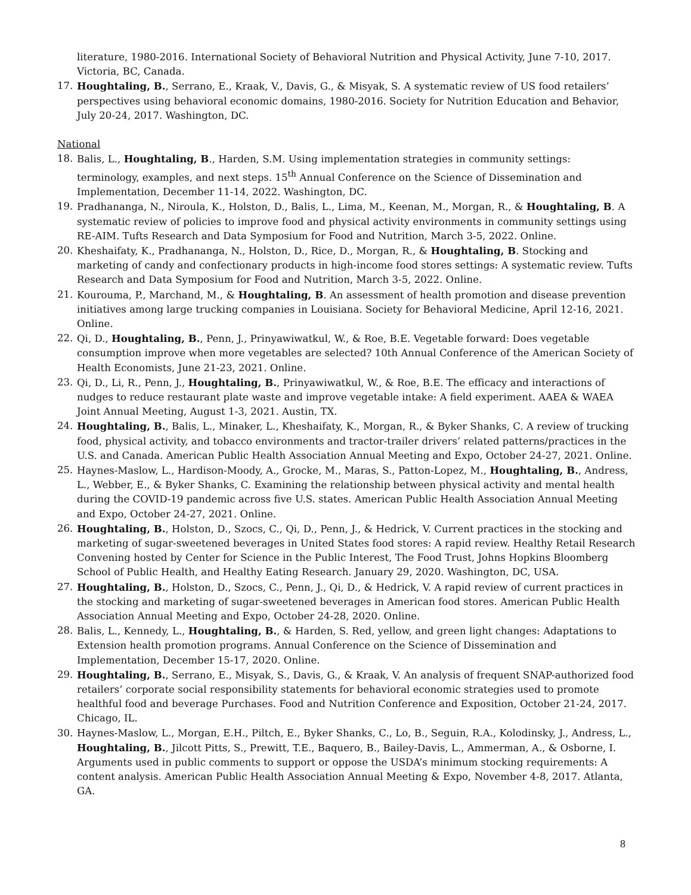literature, 1980-2016. International Society of Behavioral Nutrition and Physical Activity, June 7-10, 2017. Victoria, BC, Canada.
17. Houghtaling, B., Serrano, E., Kraak, V., Davis, G., & Misyak, S. A systematic review of US food retailers’ perspectives using behavioral economic domains, 1980-2016. Society for Nutrition Education and Behavior, July 20-24, 2017. Washington, DC.
National
18. Balis, L., Houghtaling, B., Harden, S.M. Using implementation strategies in community settings: terminology, examples, and next steps. 15<sup>th</sup> Annual Conference on the Science of Dissemination and Implementation, December 11-14, 2022. Washington, DC.
19. Pradhananga, N., Niroula, K., Holston, D., Balis, L., Lima, M., Keenan, M., Morgan, R., & Houghtaling, B. A systematic review of policies to improve food and physical activity environments in community settings using RE-AIM. Tufts Research and Data Symposium for Food and Nutrition, March 3-5, 2022. Online.
20. Kheshaifaty, K., Pradhananga, N., Holston, D., Rice, D., Morgan, R., & Houghtaling, B. Stocking and marketing of candy and confectionary products in high-income food stores settings: A systematic review. Tufts Research and Data Symposium for Food and Nutrition, March 3-5, 2022. Online.
21. Kourouma, P., Marchand, M., & Houghtaling, B. An assessment of health promotion and disease prevention initiatives among large trucking companies in Louisiana. Society for Behavioral Medicine, April 12-16, 2021. Online.
22. Qi, D., Houghtaling, B., Penn, J., Prinyawiwatkul, W., & Roe, B.E. Vegetable forward: Does vegetable consumption improve when more vegetables are selected? 10th Annual Conference of the American Society of Health Economists, June 21-23, 2021. Online.
23. Qi, D., Li, R., Penn, J., Houghtaling, B., Prinyawiwatkul, W., & Roe, B.E. The efficacy and interactions of nudges to reduce restaurant plate waste and improve vegetable intake: A field experiment. AAEA & WAEA Joint Annual Meeting, August 1-3, 2021. Austin, TX.
24. Houghtaling, B., Balis, L., Minaker, L., Kheshaifaty, K., Morgan, R., & Byker Shanks, C. A review of trucking food, physical activity, and tobacco environments and tractor-trailer drivers’ related patterns/practices in the U.S. and Canada. American Public Health Association Annual Meeting and Expo, October 24-27, 2021. Online.
25. Haynes-Maslow, L., Hardison-Moody, A., Grocke, M., Maras, S., Patton-Lopez, M., Houghtaling, B., Andress, L., Webber, E., & Byker Shanks, C. Examining the relationship between physical activity and mental health during the COVID-19 pandemic across five U.S. states. American Public Health Association Annual Meeting and Expo, October 24-27, 2021. Online.
26. Houghtaling, B., Holston, D., Szocs, C., Qi, D., Penn, J., & Hedrick, V. Current practices in the stocking and marketing of sugar-sweetened beverages in United States food stores: A rapid review. Healthy Retail Research Convening hosted by Center for Science in the Public Interest, The Food Trust, Johns Hopkins Bloomberg School of Public Health, and Healthy Eating Research. January 29, 2020. Washington, DC, USA.
27. Houghtaling, B., Holston, D., Szocs, C., Penn, J., Qi, D., & Hedrick, V. A rapid review of current practices in the stocking and marketing of sugar-sweetened beverages in American food stores. American Public Health Association Annual Meeting and Expo, October 24-28, 2020. Online.
28. Balis, L., Kennedy, L., Houghtaling, B., & Harden, S. Red, yellow, and green light changes: Adaptations to Extension health promotion programs. Annual Conference on the Science of Dissemination and Implementation, December 15-17, 2020. Online.
29. Houghtaling, B., Serrano, E., Misyak, S., Davis, G., & Kraak, V. An analysis of frequent SNAP-authorized food retailers’ corporate social responsibility statements for behavioral economic strategies used to promote healthful food and beverage Purchases. Food and Nutrition Conference and Exposition, October 21-24, 2017. Chicago, IL.
30. Haynes-Maslow, L., Morgan, E.H., Piltch, E., Byker Shanks, C., Lo, B., Seguin, R.A., Kolodinsky, J., Andress, L., Houghtaling, B., Jilcott Pitts, S., Prewitt, T.E., Baquero, B., Bailey-Davis, L., Ammerman, A., & Osborne, I. Arguments used in public comments to support or oppose the USDA’s minimum stocking requirements: A content analysis. American Public Health Association Annual Meeting & Expo, November 4-8, 2017. Atlanta, GA.
8